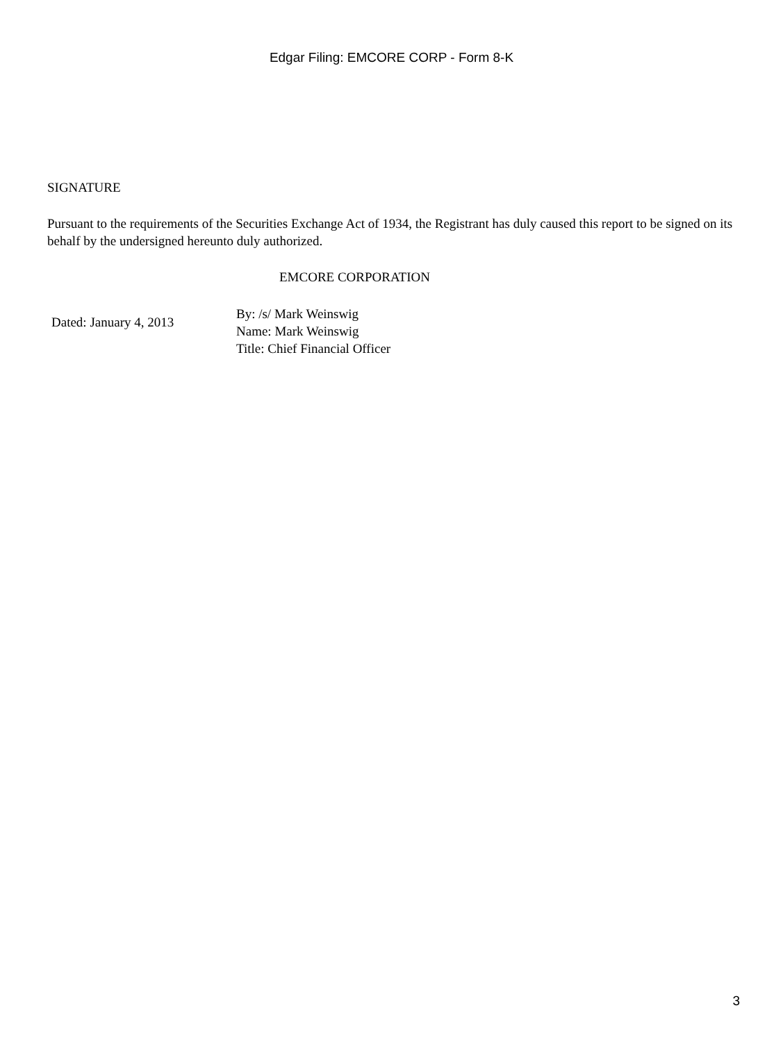Edgar Filing: EMCORE CORP - Form 8-K
SIGNATURE
Pursuant to the requirements of the Securities Exchange Act of 1934, the Registrant has duly caused this report to be signed on its behalf by the undersigned hereunto duly authorized.
EMCORE CORPORATION
Dated: January 4, 2013
By: /s/ Mark Weinswig
Name: Mark Weinswig
Title: Chief Financial Officer
3